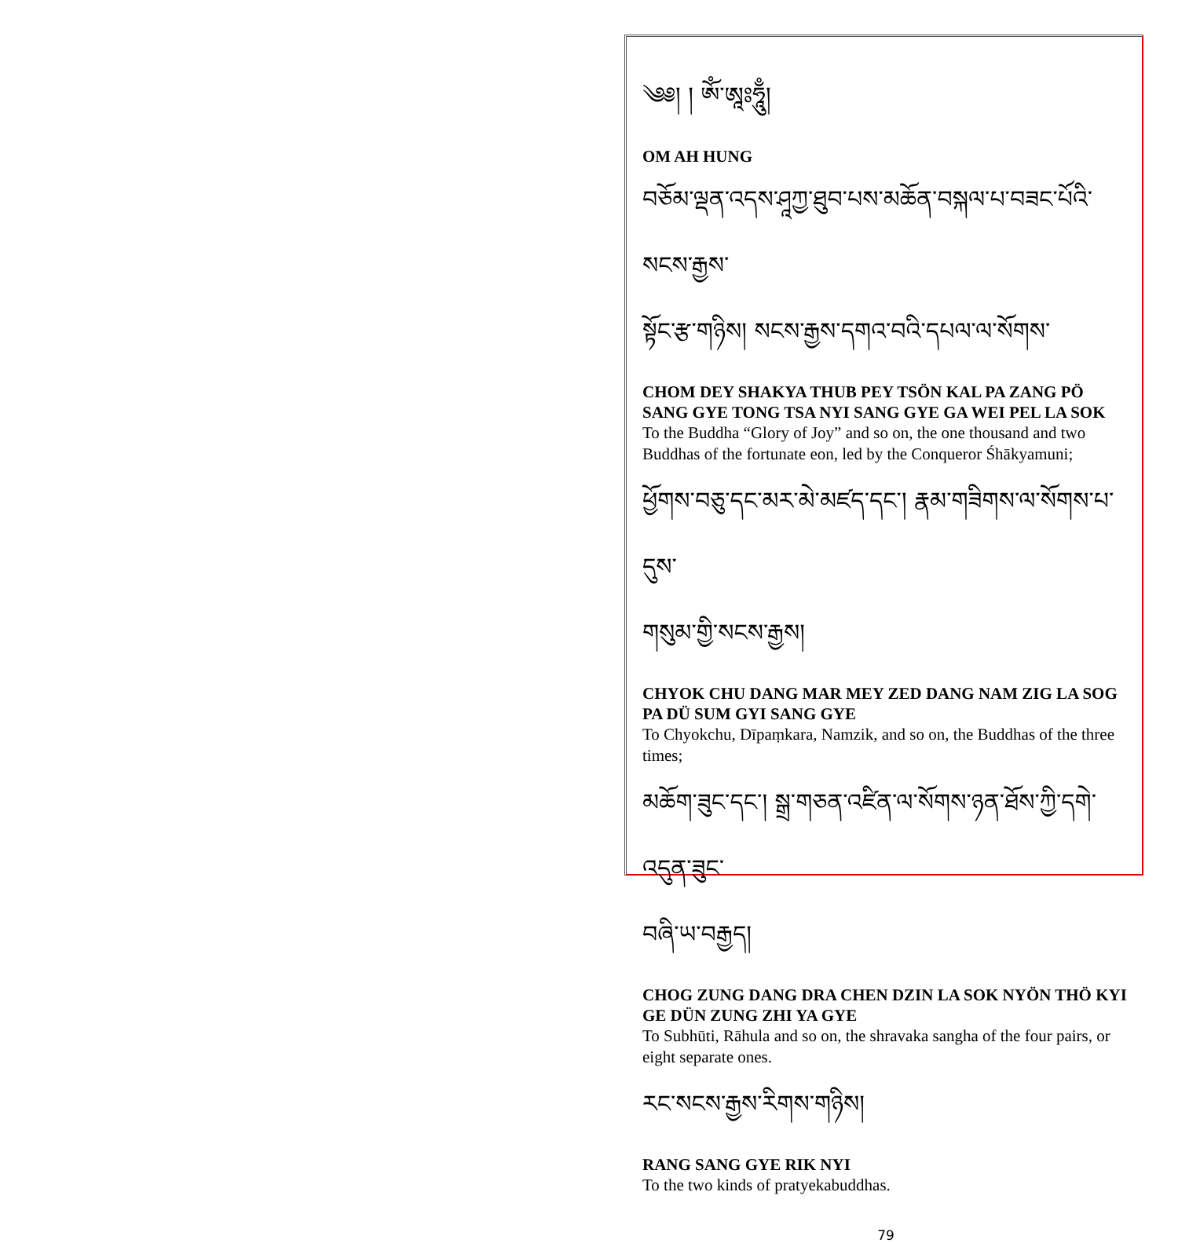༄༅། ། ཨོཾ་ཨཱཿཧཱུྃ།
OM AH HUNG
བཅོམ་ལྡན་འདས་ཤཱཀྱ་ཐུབ་པས་མཆོན་བསྐལ་པ་བཟང་པོའི་སངས་རྒྱས་
སྟོང་རྩ་གཉིས། སངས་རྒྱས་དགའ་བའི་དཔལ་ལ་སོགས་
CHOM DEY SHAKYA THUB PEY TSÖN KAL PA ZANG PÖ SANG GYE TONG TSA NYI SANG GYE GA WEI PEL LA SOK
To the Buddha “Glory of Joy” and so on, the one thousand and two Buddhas of the fortunate eon, led by the Conqueror Śhākyamuni;
ཕྱོགས་བཅུ་དང་མར་མེ་མཛད་དང་། རྣམ་གཟིགས་ལ་སོགས་པ་དུས་
གསུམ་གྱི་སངས་རྒྱས།
CHYOK CHU DANG MAR MEY ZED DANG NAM ZIG LA SOG PA DÜ SUM GYI SANG GYE
To Chyokchu, Dīpaṃkara, Namzik, and so on, the Buddhas of the three times;
མཆོག་ཟུང་དང་། སྒྲ་གཅན་འཛིན་ལ་སོགས་ཉན་ཐོས་ཀྱི་དགེ་འདུན་ཟུང་
བཞི་ཡ་བརྒྱད།
CHOG ZUNG DANG DRA CHEN DZIN LA SOK NYÖN THÖ KYI GE DÜN ZUNG ZHI YA GYE
To Subhūti, Rāhula and so on, the shravaka sangha of the four pairs, or eight separate ones.
རང་སངས་རྒྱས་རིགས་གཉིས།
RANG SANG GYE RIK NYI
To the two kinds of pratyekabuddhas.
79